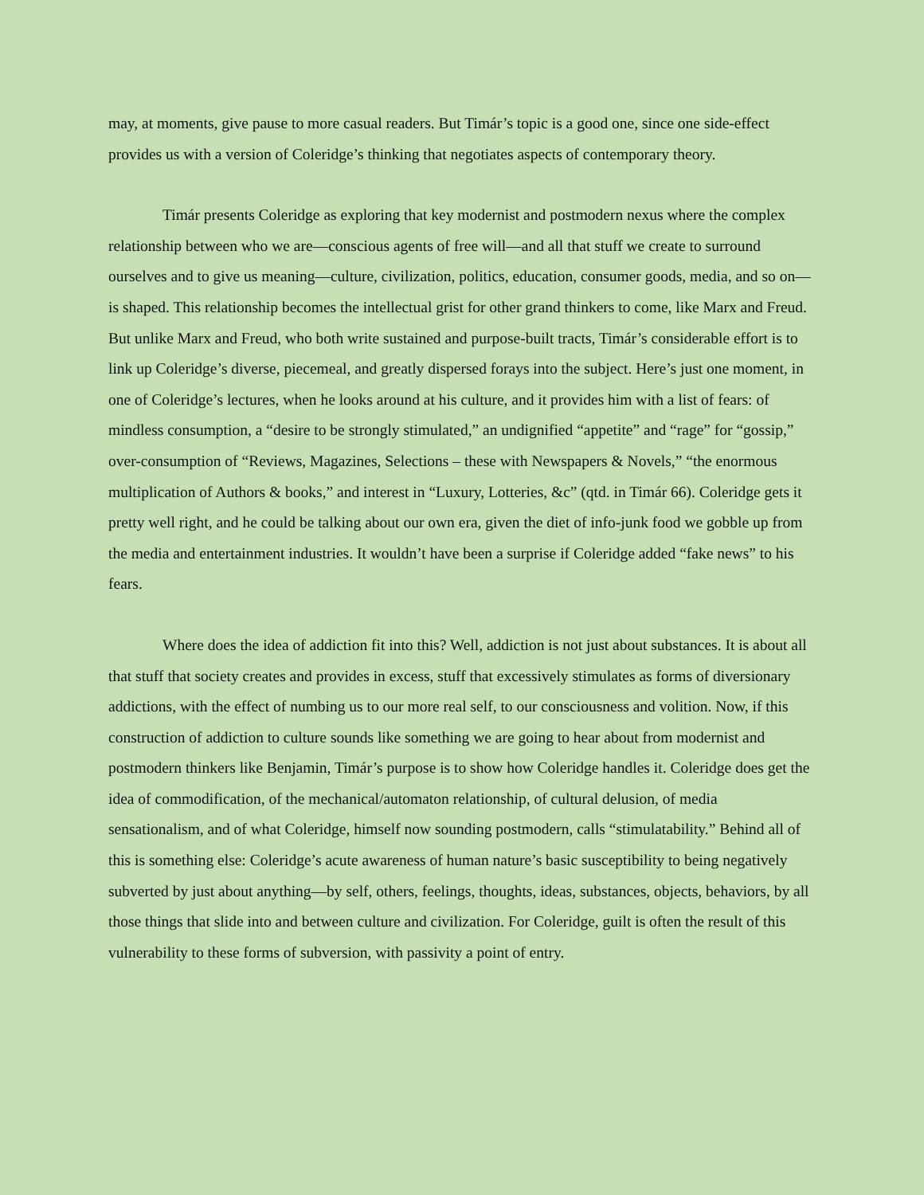may, at moments, give pause to more casual readers. But Timár’s topic is a good one, since one side-effect provides us with a version of Coleridge’s thinking that negotiates aspects of contemporary theory.
Timár presents Coleridge as exploring that key modernist and postmodern nexus where the complex relationship between who we are—conscious agents of free will—and all that stuff we create to surround ourselves and to give us meaning—culture, civilization, politics, education, consumer goods, media, and so on—is shaped. This relationship becomes the intellectual grist for other grand thinkers to come, like Marx and Freud. But unlike Marx and Freud, who both write sustained and purpose-built tracts, Timár’s considerable effort is to link up Coleridge’s diverse, piecemeal, and greatly dispersed forays into the subject. Here’s just one moment, in one of Coleridge’s lectures, when he looks around at his culture, and it provides him with a list of fears: of mindless consumption, a “desire to be strongly stimulated,” an undignified “appetite” and “rage” for “gossip,” over-consumption of “Reviews, Magazines, Selections – these with Newspapers & Novels,” “the enormous multiplication of Authors & books,” and interest in “Luxury, Lotteries, &c” (qtd. in Timár 66). Coleridge gets it pretty well right, and he could be talking about our own era, given the diet of info-junk food we gobble up from the media and entertainment industries. It wouldn’t have been a surprise if Coleridge added “fake news” to his fears.
Where does the idea of addiction fit into this? Well, addiction is not just about substances. It is about all that stuff that society creates and provides in excess, stuff that excessively stimulates as forms of diversionary addictions, with the effect of numbing us to our more real self, to our consciousness and volition. Now, if this construction of addiction to culture sounds like something we are going to hear about from modernist and postmodern thinkers like Benjamin, Timár’s purpose is to show how Coleridge handles it. Coleridge does get the idea of commodification, of the mechanical/automaton relationship, of cultural delusion, of media sensationalism, and of what Coleridge, himself now sounding postmodern, calls “stimulatability.” Behind all of this is something else: Coleridge’s acute awareness of human nature’s basic susceptibility to being negatively subverted by just about anything—by self, others, feelings, thoughts, ideas, substances, objects, behaviors, by all those things that slide into and between culture and civilization. For Coleridge, guilt is often the result of this vulnerability to these forms of subversion, with passivity a point of entry.